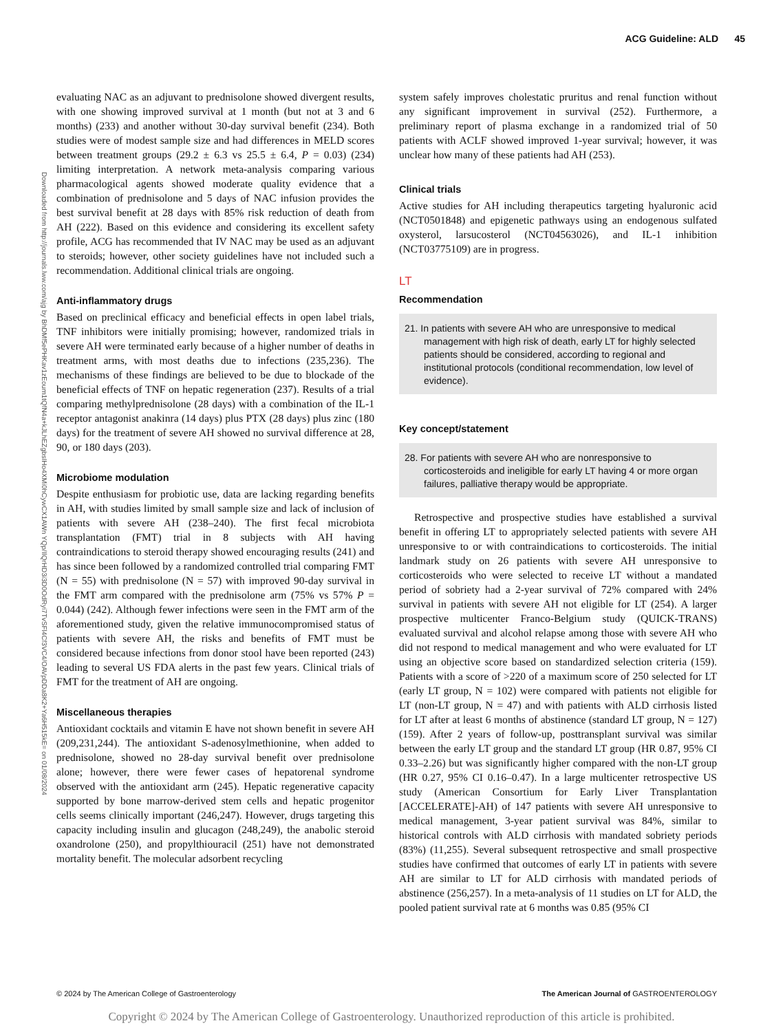ACG Guideline: ALD 45
Downloaded from http://journals.lww.com/ajg by BhDMf5ePHKav1zEoum1tQfN4a+kJLhEZgbsIHo4XMi0hCywCX1AWn YQp/IlQrHD3i3D0OdRyi7TvSFl4Cf3VC4/OAVpDDa8K2+Ya6H515kE= on 01/08/2024
evaluating NAC as an adjuvant to prednisolone showed divergent results, with one showing improved survival at 1 month (but not at 3 and 6 months) (233) and another without 30-day survival benefit (234). Both studies were of modest sample size and had differences in MELD scores between treatment groups (29.2 ± 6.3 vs 25.5 ± 6.4, P = 0.03) (234) limiting interpretation. A network meta-analysis comparing various pharmacological agents showed moderate quality evidence that a combination of prednisolone and 5 days of NAC infusion provides the best survival benefit at 28 days with 85% risk reduction of death from AH (222). Based on this evidence and considering its excellent safety profile, ACG has recommended that IV NAC may be used as an adjuvant to steroids; however, other society guidelines have not included such a recommendation. Additional clinical trials are ongoing.
Anti-inflammatory drugs
Based on preclinical efficacy and beneficial effects in open label trials, TNF inhibitors were initially promising; however, randomized trials in severe AH were terminated early because of a higher number of deaths in treatment arms, with most deaths due to infections (235,236). The mechanisms of these findings are believed to be due to blockade of the beneficial effects of TNF on hepatic regeneration (237). Results of a trial comparing methylprednisolone (28 days) with a combination of the IL-1 receptor antagonist anakinra (14 days) plus PTX (28 days) plus zinc (180 days) for the treatment of severe AH showed no survival difference at 28, 90, or 180 days (203).
Microbiome modulation
Despite enthusiasm for probiotic use, data are lacking regarding benefits in AH, with studies limited by small sample size and lack of inclusion of patients with severe AH (238–240). The first fecal microbiota transplantation (FMT) trial in 8 subjects with AH having contraindications to steroid therapy showed encouraging results (241) and has since been followed by a randomized controlled trial comparing FMT (N = 55) with prednisolone (N = 57) with improved 90-day survival in the FMT arm compared with the prednisolone arm (75% vs 57% P = 0.044) (242). Although fewer infections were seen in the FMT arm of the aforementioned study, given the relative immunocompromised status of patients with severe AH, the risks and benefits of FMT must be considered because infections from donor stool have been reported (243) leading to several US FDA alerts in the past few years. Clinical trials of FMT for the treatment of AH are ongoing.
Miscellaneous therapies
Antioxidant cocktails and vitamin E have not shown benefit in severe AH (209,231,244). The antioxidant S-adenosylmethionine, when added to prednisolone, showed no 28-day survival benefit over prednisolone alone; however, there were fewer cases of hepatorenal syndrome observed with the antioxidant arm (245). Hepatic regenerative capacity supported by bone marrow-derived stem cells and hepatic progenitor cells seems clinically important (246,247). However, drugs targeting this capacity including insulin and glucagon (248,249), the anabolic steroid oxandrolone (250), and propylthiouracil (251) have not demonstrated mortality benefit. The molecular adsorbent recycling
system safely improves cholestatic pruritus and renal function without any significant improvement in survival (252). Furthermore, a preliminary report of plasma exchange in a randomized trial of 50 patients with ACLF showed improved 1-year survival; however, it was unclear how many of these patients had AH (253).
Clinical trials
Active studies for AH including therapeutics targeting hyaluronic acid (NCT0501848) and epigenetic pathways using an endogenous sulfated oxysterol, larsucosterol (NCT04563026), and IL-1 inhibition (NCT03775109) are in progress.
LT
Recommendation
21. In patients with severe AH who are unresponsive to medical management with high risk of death, early LT for highly selected patients should be considered, according to regional and institutional protocols (conditional recommendation, low level of evidence).
Key concept/statement
28. For patients with severe AH who are nonresponsive to corticosteroids and ineligible for early LT having 4 or more organ failures, palliative therapy would be appropriate.
Retrospective and prospective studies have established a survival benefit in offering LT to appropriately selected patients with severe AH unresponsive to or with contraindications to corticosteroids. The initial landmark study on 26 patients with severe AH unresponsive to corticosteroids who were selected to receive LT without a mandated period of sobriety had a 2-year survival of 72% compared with 24% survival in patients with severe AH not eligible for LT (254). A larger prospective multicenter Franco-Belgium study (QUICK-TRANS) evaluated survival and alcohol relapse among those with severe AH who did not respond to medical management and who were evaluated for LT using an objective score based on standardized selection criteria (159). Patients with a score of >220 of a maximum score of 250 selected for LT (early LT group, N = 102) were compared with patients not eligible for LT (non-LT group, N = 47) and with patients with ALD cirrhosis listed for LT after at least 6 months of abstinence (standard LT group, N = 127) (159). After 2 years of follow-up, posttransplant survival was similar between the early LT group and the standard LT group (HR 0.87, 95% CI 0.33–2.26) but was significantly higher compared with the non-LT group (HR 0.27, 95% CI 0.16–0.47). In a large multicenter retrospective US study (American Consortium for Early Liver Transplantation [ACCELERATE]-AH) of 147 patients with severe AH unresponsive to medical management, 3-year patient survival was 84%, similar to historical controls with ALD cirrhosis with mandated sobriety periods (83%) (11,255). Several subsequent retrospective and small prospective studies have confirmed that outcomes of early LT in patients with severe AH are similar to LT for ALD cirrhosis with mandated periods of abstinence (256,257). In a meta-analysis of 11 studies on LT for ALD, the pooled patient survival rate at 6 months was 0.85 (95% CI
© 2024 by The American College of Gastroenterology The American Journal of GASTROENTEROLOGY
Copyright © 2024 by The American College of Gastroenterology. Unauthorized reproduction of this article is prohibited.